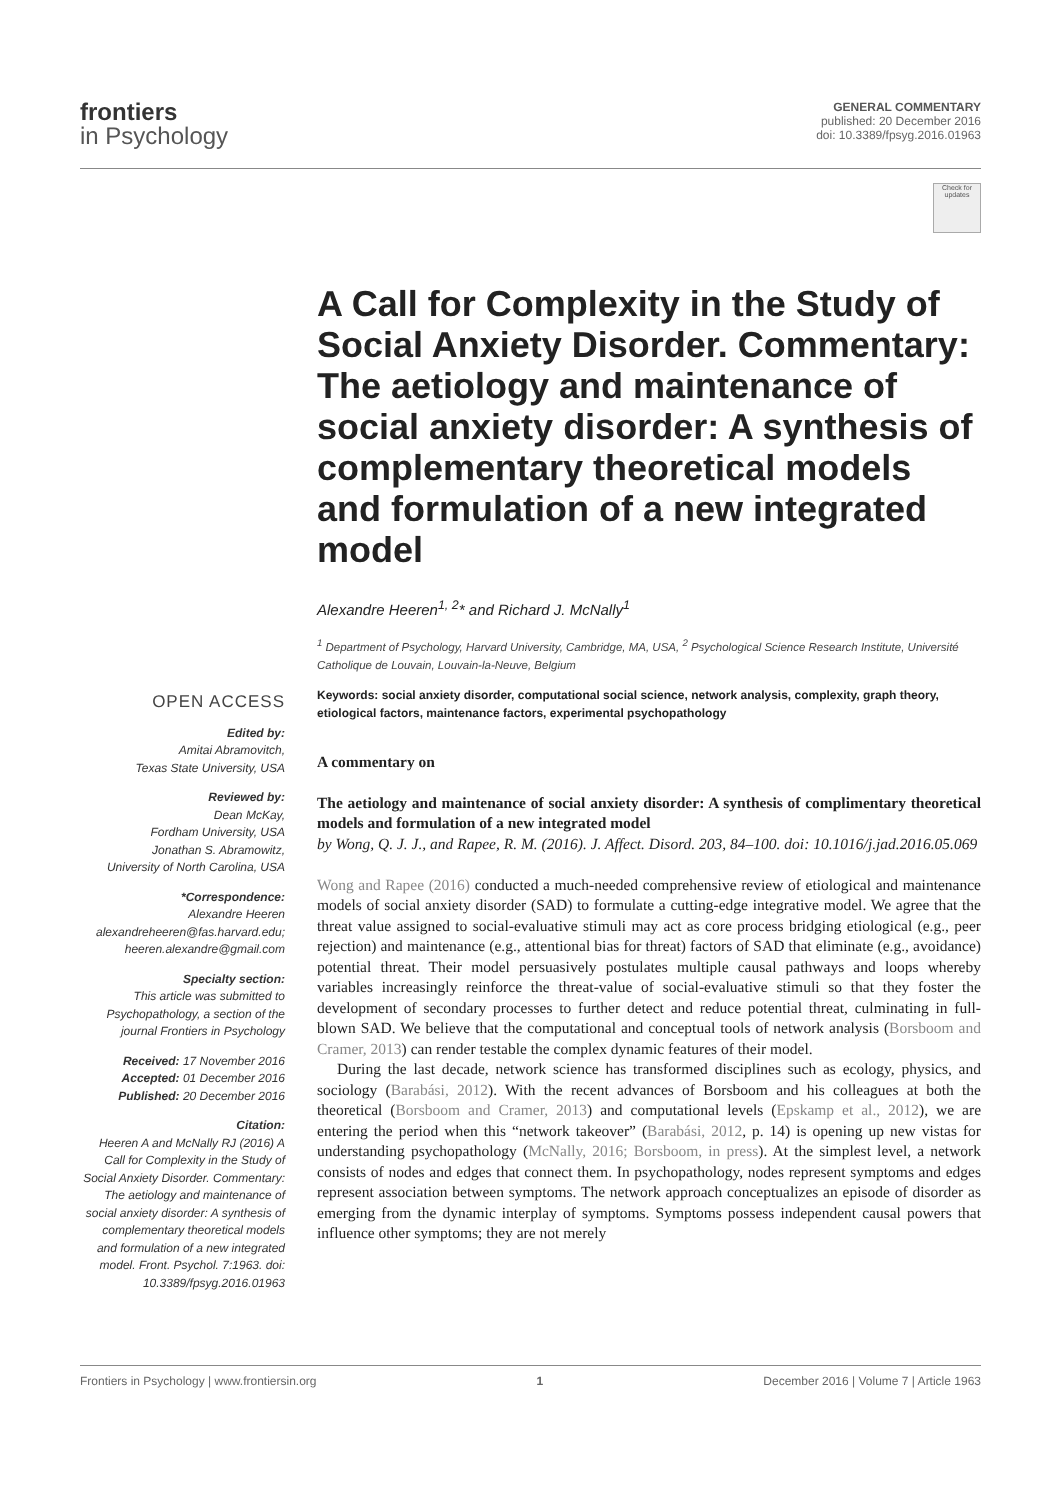frontiers
in Psychology
GENERAL COMMENTARY
published: 20 December 2016
doi: 10.3389/fpsyg.2016.01963
Check for updates
OPEN ACCESS
Edited by:
Amitai Abramovitch,
Texas State University, USA
Reviewed by:
Dean McKay,
Fordham University, USA
Jonathan S. Abramowitz,
University of North Carolina, USA
*Correspondence:
Alexandre Heeren
alexandreheeren@fas.harvard.edu;
heeren.alexandre@gmail.com
Specialty section:
This article was submitted to Psychopathology, a section of the journal Frontiers in Psychology
Received: 17 November 2016
Accepted: 01 December 2016
Published: 20 December 2016
Citation:
Heeren A and McNally RJ (2016) A Call for Complexity in the Study of Social Anxiety Disorder. Commentary: The aetiology and maintenance of social anxiety disorder: A synthesis of complementary theoretical models and formulation of a new integrated model. Front. Psychol. 7:1963. doi: 10.3389/fpsyg.2016.01963
A Call for Complexity in the Study of Social Anxiety Disorder. Commentary: The aetiology and maintenance of social anxiety disorder: A synthesis of complementary theoretical models and formulation of a new integrated model
Alexandre Heeren<sup>1, 2</sup>* and Richard J. McNally<sup>1</sup>
<sup>1</sup> Department of Psychology, Harvard University, Cambridge, MA, USA, <sup>2</sup> Psychological Science Research Institute, Université Catholique de Louvain, Louvain-la-Neuve, Belgium
Keywords: social anxiety disorder, computational social science, network analysis, complexity, graph theory, etiological factors, maintenance factors, experimental psychopathology
A commentary on
The aetiology and maintenance of social anxiety disorder: A synthesis of complimentary theoretical models and formulation of a new integrated model
by Wong, Q. J. J., and Rapee, R. M. (2016). J. Affect. Disord. 203, 84–100. doi: 10.1016/j.jad.2016.05.069
Wong and Rapee (2016) conducted a much-needed comprehensive review of etiological and maintenance models of social anxiety disorder (SAD) to formulate a cutting-edge integrative model. We agree that the threat value assigned to social-evaluative stimuli may act as core process bridging etiological (e.g., peer rejection) and maintenance (e.g., attentional bias for threat) factors of SAD that eliminate (e.g., avoidance) potential threat. Their model persuasively postulates multiple causal pathways and loops whereby variables increasingly reinforce the threat-value of social-evaluative stimuli so that they foster the development of secondary processes to further detect and reduce potential threat, culminating in full-blown SAD. We believe that the computational and conceptual tools of network analysis (Borsboom and Cramer, 2013) can render testable the complex dynamic features of their model.
During the last decade, network science has transformed disciplines such as ecology, physics, and sociology (Barabási, 2012). With the recent advances of Borsboom and his colleagues at both the theoretical (Borsboom and Cramer, 2013) and computational levels (Epskamp et al., 2012), we are entering the period when this “network takeover” (Barabási, 2012, p. 14) is opening up new vistas for understanding psychopathology (McNally, 2016; Borsboom, in press). At the simplest level, a network consists of nodes and edges that connect them. In psychopathology, nodes represent symptoms and edges represent association between symptoms. The network approach conceptualizes an episode of disorder as emerging from the dynamic interplay of symptoms. Symptoms possess independent causal powers that influence other symptoms; they are not merely
Frontiers in Psychology | www.frontiersin.org 1 December 2016 | Volume 7 | Article 1963